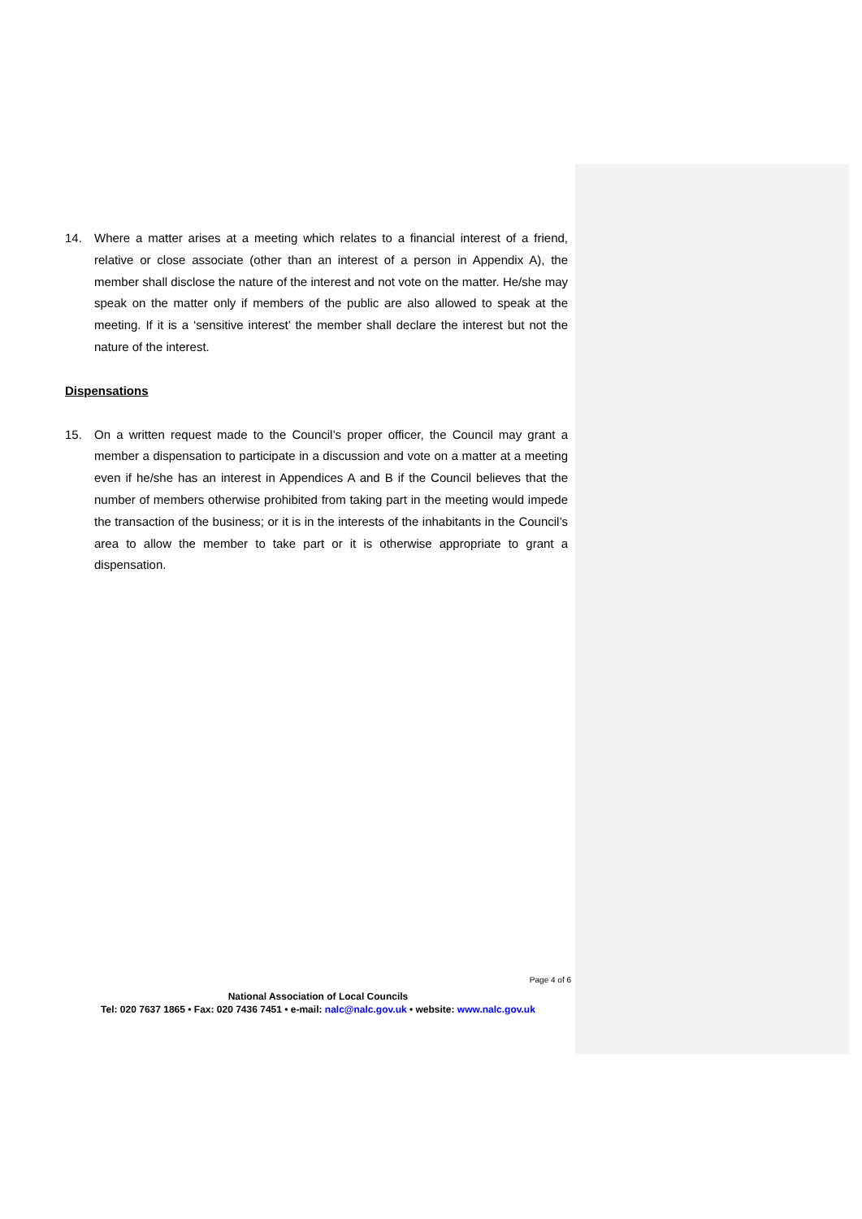14. Where a matter arises at a meeting which relates to a financial interest of a friend, relative or close associate (other than an interest of a person in Appendix A), the member shall disclose the nature of the interest and not vote on the matter. He/she may speak on the matter only if members of the public are also allowed to speak at the meeting. If it is a ‘sensitive interest’ the member shall declare the interest but not the nature of the interest.
Dispensations
15. On a written request made to the Council’s proper officer, the Council may grant a member a dispensation to participate in a discussion and vote on a matter at a meeting even if he/she has an interest in Appendices A and B if the Council believes that the number of members otherwise prohibited from taking part in the meeting would impede the transaction of the business; or it is in the interests of the inhabitants in the Council’s area to allow the member to take part or it is otherwise appropriate to grant a dispensation.
Page 4 of 6
National Association of Local Councils
Tel: 020 7637 1865 • Fax: 020 7436 7451 • e-mail: nalc@nalc.gov.uk • website: www.nalc.gov.uk